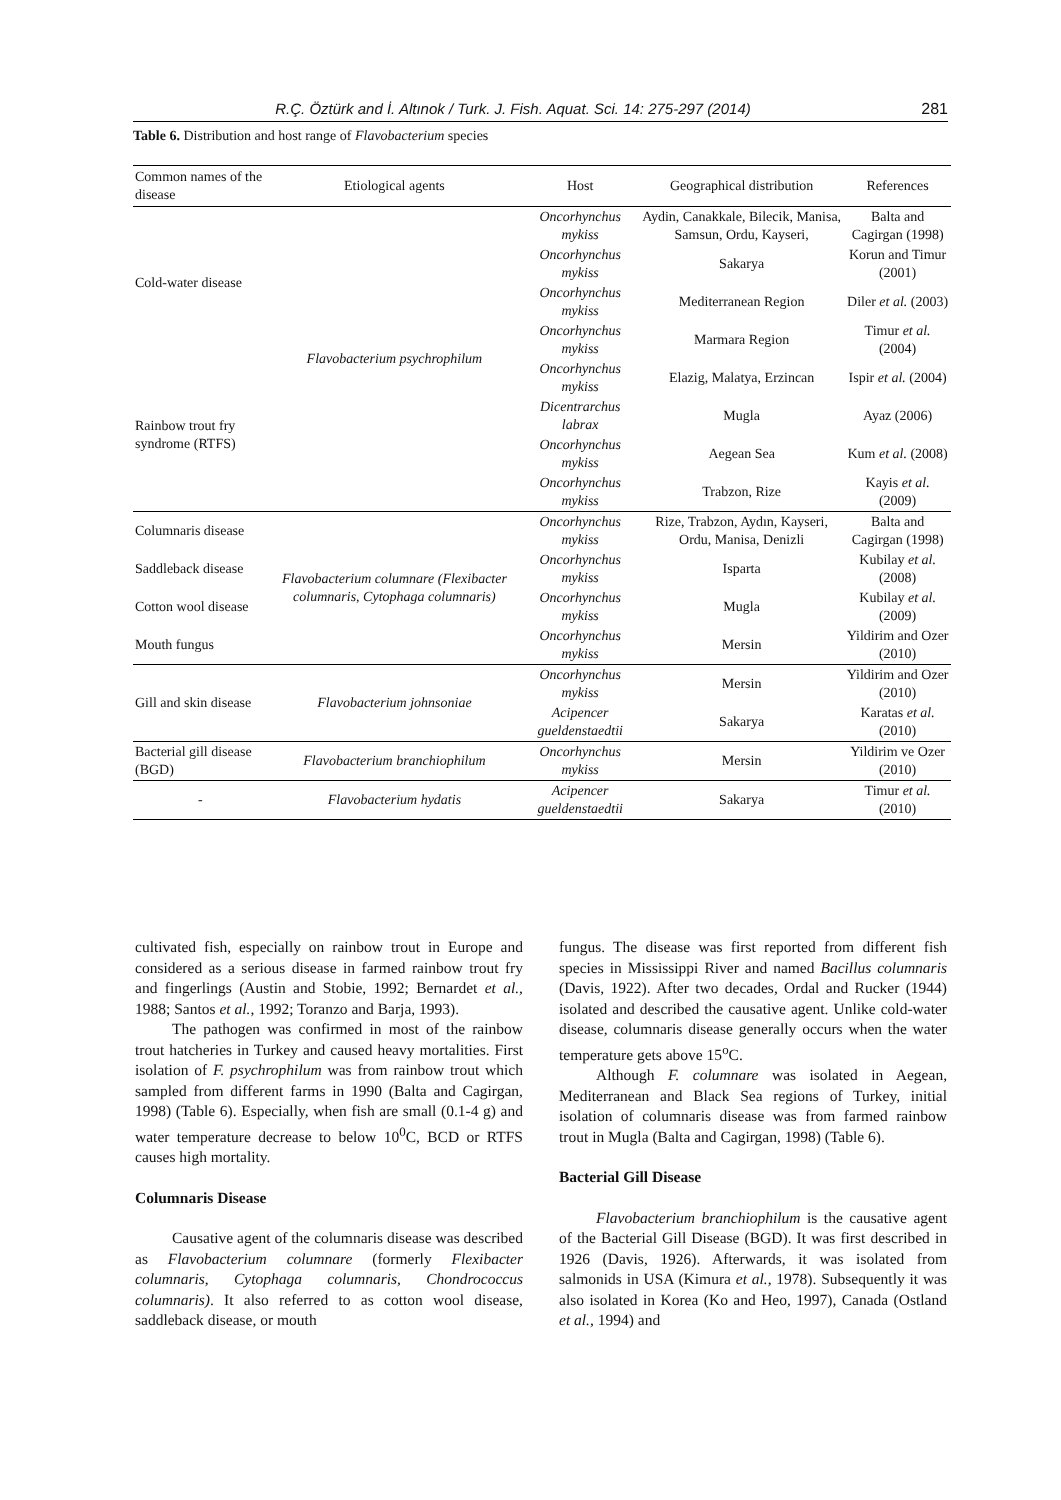R.Ç. Öztürk and İ. Altınok / Turk. J. Fish. Aquat. Sci. 14: 275-297 (2014) 281
Table 6. Distribution and host range of Flavobacterium species
| Common names of the disease | Etiological agents | Host | Geographical distribution | References |
| --- | --- | --- | --- | --- |
| Cold-water disease | Flavobacterium psychrophilum | Oncorhynchus mykiss | Aydin, Canakkale, Bilecik, Manisa, Samsun, Ordu, Kayseri, | Balta and Cagirgan (1998) |
| | | Oncorhynchus mykiss | Sakarya | Korun and Timur (2001) |
| | | Oncorhynchus mykiss | Mediterranean Region | Diler et al. (2003) |
| | | Oncorhynchus mykiss | Marmara Region | Timur et al. (2004) |
| Rainbow trout fry syndrome (RTFS) | | Oncorhynchus mykiss | Elazig, Malatya, Erzincan | Ispir et al. (2004) |
| | | Dicentrarchus labrax | Mugla | Ayaz (2006) |
| | | Oncorhynchus mykiss | Aegean Sea | Kum et al. (2008) |
| | | Oncorhynchus mykiss | Trabzon, Rize | Kayis et al. (2009) |
| Columnaris disease | Flavobacterium columnare (Flexibacter columnaris, Cytophaga columnaris) | Oncorhynchus mykiss | Rize, Trabzon, Aydın, Kayseri, Ordu, Manisa, Denizli | Balta and Cagirgan (1998) |
| Saddleback disease | | Oncorhynchus mykiss | Isparta | Kubilay et al. (2008) |
| Cotton wool disease | | Oncorhynchus mykiss | Mugla | Kubilay et al. (2009) |
| Mouth fungus | | Oncorhynchus mykiss | Mersin | Yildirim and Ozer (2010) |
| Gill and skin disease | Flavobacterium johnsoniae | Oncorhynchus mykiss | Mersin | Yildirim and Ozer (2010) |
| | | Acipencer gueldenstaedtii | Sakarya | Karatas et al. (2010) |
| Bacterial gill disease (BGD) | Flavobacterium branchiophilum | Oncorhynchus mykiss | Mersin | Yildirim ve Ozer (2010) |
| - | Flavobacterium hydatis | Acipencer gueldenstaedtii | Sakarya | Timur et al. (2010) |
cultivated fish, especially on rainbow trout in Europe and considered as a serious disease in farmed rainbow trout fry and fingerlings (Austin and Stobie, 1992; Bernardet et al., 1988; Santos et al., 1992; Toranzo and Barja, 1993).
The pathogen was confirmed in most of the rainbow trout hatcheries in Turkey and caused heavy mortalities. First isolation of F. psychrophilum was from rainbow trout which sampled from different farms in 1990 (Balta and Cagirgan, 1998) (Table 6). Especially, when fish are small (0.1-4 g) and water temperature decrease to below 10<sup>0</sup>C, BCD or RTFS causes high mortality.
Columnaris Disease
Causative agent of the columnaris disease was described as Flavobacterium columnare (formerly Flexibacter columnaris, Cytophaga columnaris, Chondrococcus columnaris). It also referred to as cotton wool disease, saddleback disease, or mouth
fungus. The disease was first reported from different fish species in Mississippi River and named Bacillus columnaris (Davis, 1922). After two decades, Ordal and Rucker (1944) isolated and described the causative agent. Unlike cold-water disease, columnaris disease generally occurs when the water temperature gets above 15<sup>o</sup>C.
Although F. columnare was isolated in Aegean, Mediterranean and Black Sea regions of Turkey, initial isolation of columnaris disease was from farmed rainbow trout in Mugla (Balta and Cagirgan, 1998) (Table 6).
Bacterial Gill Disease
Flavobacterium branchiophilum is the causative agent of the Bacterial Gill Disease (BGD). It was first described in 1926 (Davis, 1926). Afterwards, it was isolated from salmonids in USA (Kimura et al., 1978). Subsequently it was also isolated in Korea (Ko and Heo, 1997), Canada (Ostland et al., 1994) and